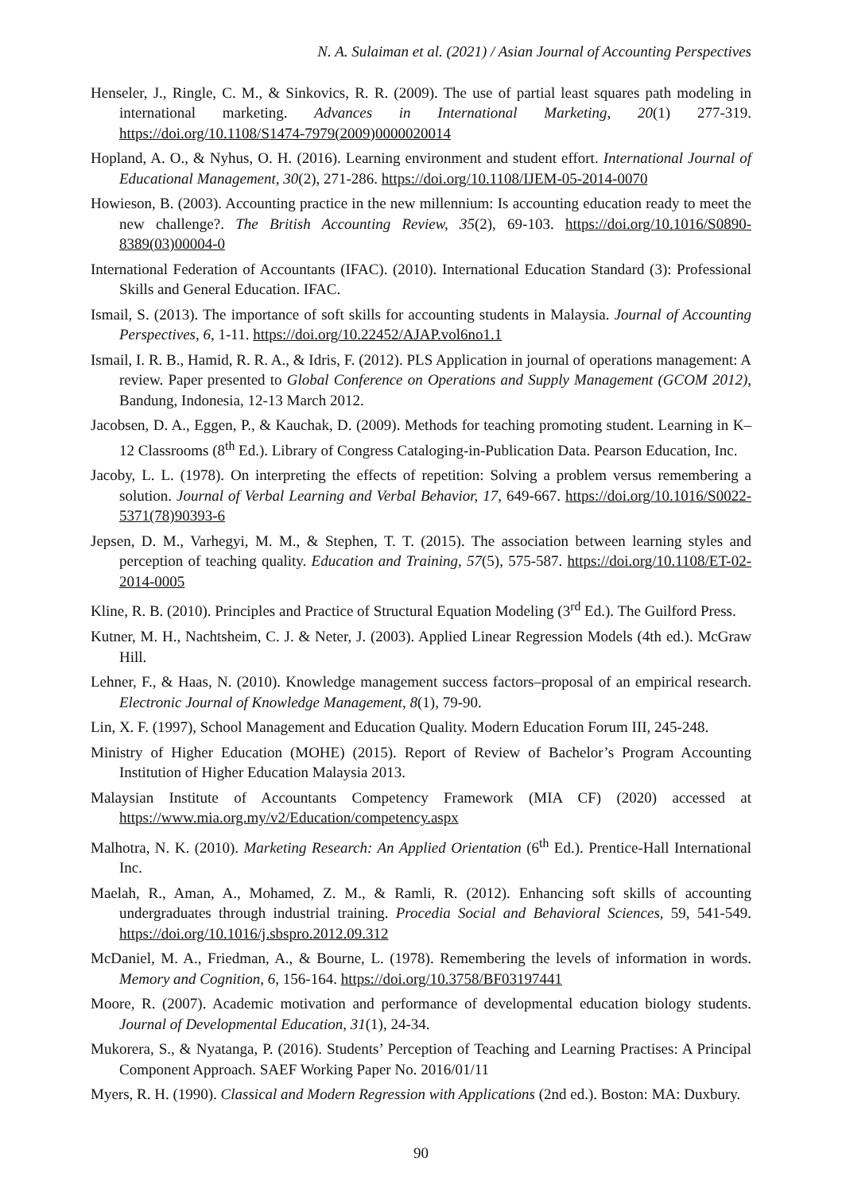N. A. Sulaiman et al. (2021) / Asian Journal of Accounting Perspectives
Henseler, J., Ringle, C. M., & Sinkovics, R. R. (2009). The use of partial least squares path modeling in international marketing. Advances in International Marketing, 20(1) 277-319. https://doi.org/10.1108/S1474-7979(2009)0000020014
Hopland, A. O., & Nyhus, O. H. (2016). Learning environment and student effort. International Journal of Educational Management, 30(2), 271-286. https://doi.org/10.1108/IJEM-05-2014-0070
Howieson, B. (2003). Accounting practice in the new millennium: Is accounting education ready to meet the new challenge?. The British Accounting Review, 35(2), 69-103. https://doi.org/10.1016/S0890-8389(03)00004-0
International Federation of Accountants (IFAC). (2010). International Education Standard (3): Professional Skills and General Education. IFAC.
Ismail, S. (2013). The importance of soft skills for accounting students in Malaysia. Journal of Accounting Perspectives, 6, 1-11. https://doi.org/10.22452/AJAP.vol6no1.1
Ismail, I. R. B., Hamid, R. R. A., & Idris, F. (2012). PLS Application in journal of operations management: A review. Paper presented to Global Conference on Operations and Supply Management (GCOM 2012), Bandung, Indonesia, 12-13 March 2012.
Jacobsen, D. A., Eggen, P., & Kauchak, D. (2009). Methods for teaching promoting student. Learning in K–12 Classrooms (8<sup>th</sup> Ed.). Library of Congress Cataloging-in-Publication Data. Pearson Education, Inc.
Jacoby, L. L. (1978). On interpreting the effects of repetition: Solving a problem versus remembering a solution. Journal of Verbal Learning and Verbal Behavior, 17, 649-667. https://doi.org/10.1016/S0022-5371(78)90393-6
Jepsen, D. M., Varhegyi, M. M., & Stephen, T. T. (2015). The association between learning styles and perception of teaching quality. Education and Training, 57(5), 575-587. https://doi.org/10.1108/ET-02-2014-0005
Kline, R. B. (2010). Principles and Practice of Structural Equation Modeling (3<sup>rd</sup> Ed.). The Guilford Press.
Kutner, M. H., Nachtsheim, C. J. & Neter, J. (2003). Applied Linear Regression Models (4th ed.). McGraw Hill.
Lehner, F., & Haas, N. (2010). Knowledge management success factors–proposal of an empirical research. Electronic Journal of Knowledge Management, 8(1), 79-90.
Lin, X. F. (1997), School Management and Education Quality. Modern Education Forum III, 245-248.
Ministry of Higher Education (MOHE) (2015). Report of Review of Bachelor’s Program Accounting Institution of Higher Education Malaysia 2013.
Malaysian Institute of Accountants Competency Framework (MIA CF) (2020) accessed at https://www.mia.org.my/v2/Education/competency.aspx
Malhotra, N. K. (2010). Marketing Research: An Applied Orientation (6<sup>th</sup> Ed.). Prentice-Hall International Inc.
Maelah, R., Aman, A., Mohamed, Z. M., & Ramli, R. (2012). Enhancing soft skills of accounting undergraduates through industrial training. Procedia Social and Behavioral Sciences, 59, 541-549. https://doi.org/10.1016/j.sbspro.2012.09.312
McDaniel, M. A., Friedman, A., & Bourne, L. (1978). Remembering the levels of information in words. Memory and Cognition, 6, 156-164. https://doi.org/10.3758/BF03197441
Moore, R. (2007). Academic motivation and performance of developmental education biology students. Journal of Developmental Education, 31(1), 24-34.
Mukorera, S., & Nyatanga, P. (2016). Students’ Perception of Teaching and Learning Practises: A Principal Component Approach. SAEF Working Paper No. 2016/01/11
Myers, R. H. (1990). Classical and Modern Regression with Applications (2nd ed.). Boston: MA: Duxbury.
90